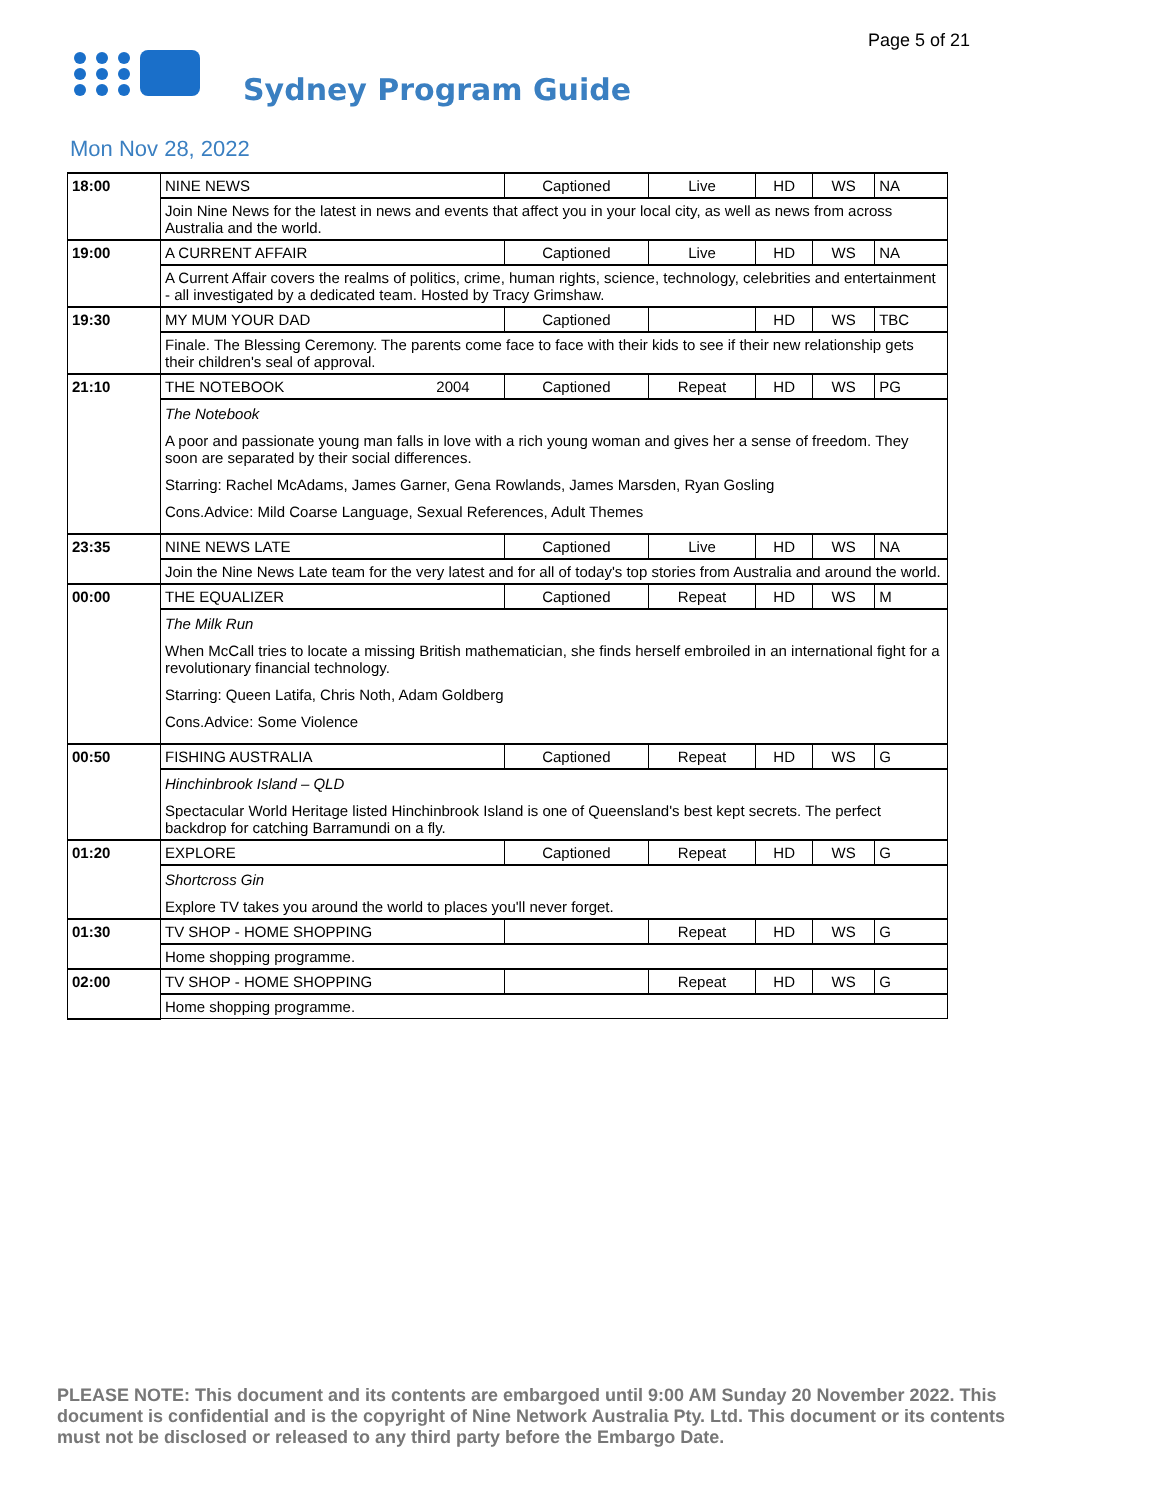Page 5 of 21
Sydney Program Guide
Mon Nov 28, 2022
| 18:00 | NINE NEWS | Captioned | Live | HD | WS | NA |
| | Join Nine News for the latest in news and events that affect you in your local city, as well as news from across Australia and the world. | | | | | |
| 19:00 | A CURRENT AFFAIR | Captioned | Live | HD | WS | NA |
| | A Current Affair covers the realms of politics, crime, human rights, science, technology, celebrities and entertainment - all investigated by a dedicated team. Hosted by Tracy Grimshaw. | | | | | |
| 19:30 | MY MUM YOUR DAD | Captioned | | HD | WS | TBC |
| | Finale. The Blessing Ceremony. The parents come face to face with their kids to see if their new relationship gets their children's seal of approval. | | | | | |
| 21:10 | THE NOTEBOOK 2004 | Captioned | Repeat | HD | WS | PG |
| | The Notebook A poor and passionate young man falls in love with a rich young woman and gives her a sense of freedom. They soon are separated by their social differences. Starring: Rachel McAdams, James Garner, Gena Rowlands, James Marsden, Ryan Gosling Cons.Advice: Mild Coarse Language, Sexual References, Adult Themes | | | | | |
| 23:35 | NINE NEWS LATE | Captioned | Live | HD | WS | NA |
| | Join the Nine News Late team for the very latest and for all of today's top stories from Australia and around the world. | | | | | |
| 00:00 | THE EQUALIZER | Captioned | Repeat | HD | WS | M |
| | The Milk Run When McCall tries to locate a missing British mathematician, she finds herself embroiled in an international fight for a revolutionary financial technology. Starring: Queen Latifa, Chris Noth, Adam Goldberg Cons.Advice: Some Violence | | | | | |
| 00:50 | FISHING AUSTRALIA | Captioned | Repeat | HD | WS | G |
| | Hinchinbrook Island – QLD Spectacular World Heritage listed Hinchinbrook Island is one of Queensland's best kept secrets. The perfect backdrop for catching Barramundi on a fly. | | | | | |
| 01:20 | EXPLORE | Captioned | Repeat | HD | WS | G |
| | Shortcross Gin Explore TV takes you around the world to places you'll never forget. | | | | | |
| 01:30 | TV SHOP - HOME SHOPPING | | Repeat | HD | WS | G |
| | Home shopping programme. | | | | | |
| 02:00 | TV SHOP - HOME SHOPPING | | Repeat | HD | WS | G |
| | Home shopping programme. | | | | | |
PLEASE NOTE: This document and its contents are embargoed until 9:00 AM Sunday 20 November 2022. This document is confidential and is the copyright of Nine Network Australia Pty. Ltd. This document or its contents must not be disclosed or released to any third party before the Embargo Date.